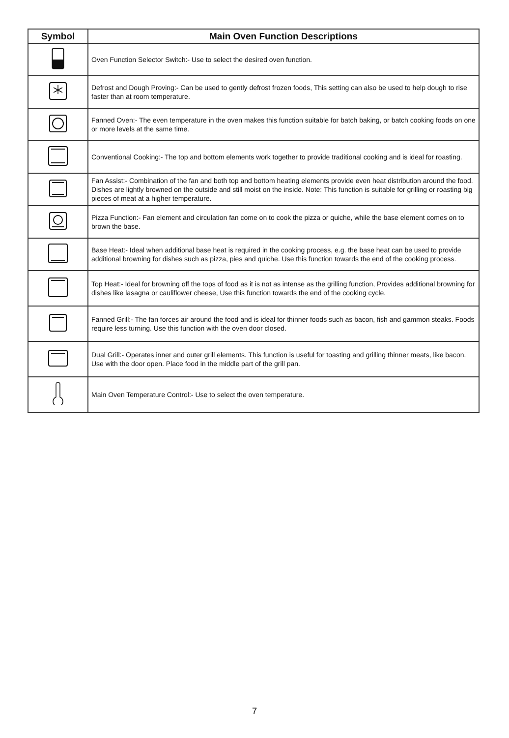| Symbol | Main Oven Function Descriptions |
| --- | --- |
| | Oven Function Selector Switch:- Use to select the desired oven function. |
| | Defrost and Dough Proving:- Can be used to gently defrost frozen foods, This setting can also be used to help dough to rise faster than at room temperature. |
| | Fanned Oven:- The even temperature in the oven makes this function suitable for batch baking, or batch cooking foods on one or more levels at the same time. |
| | Conventional Cooking:- The top and bottom elements work together to provide traditional cooking and is ideal for roasting. |
| | Fan Assist:- Combination of the fan and both top and bottom heating elements provide even heat distribution around the food. Dishes are lightly browned on the outside and still moist on the inside. Note: This function is suitable for grilling or roasting big pieces of meat at a higher temperature. |
| | Pizza Function:- Fan element and circulation fan come on to cook the pizza or quiche, while the base element comes on to brown the base. |
| | Base Heat:- Ideal when additional base heat is required in the cooking process, e.g. the base heat can be used to provide additional browning for dishes such as pizza, pies and quiche. Use this function towards the end of the cooking process. |
| | Top Heat:- Ideal for browning off the tops of food as it is not as intense as the grilling function, Provides additional browning for dishes like lasagna or cauliflower cheese, Use this function towards the end of the cooking cycle. |
| | Fanned Grill:- The fan forces air around the food and is ideal for thinner foods such as bacon, fish and gammon steaks. Foods require less turning. Use this function with the oven door closed. |
| | Dual Grill:- Operates inner and outer grill elements. This function is useful for toasting and grilling thinner meats, like bacon. Use with the door open. Place food in the middle part of the grill pan. |
| | Main Oven Temperature Control:- Use to select the oven temperature. |
7